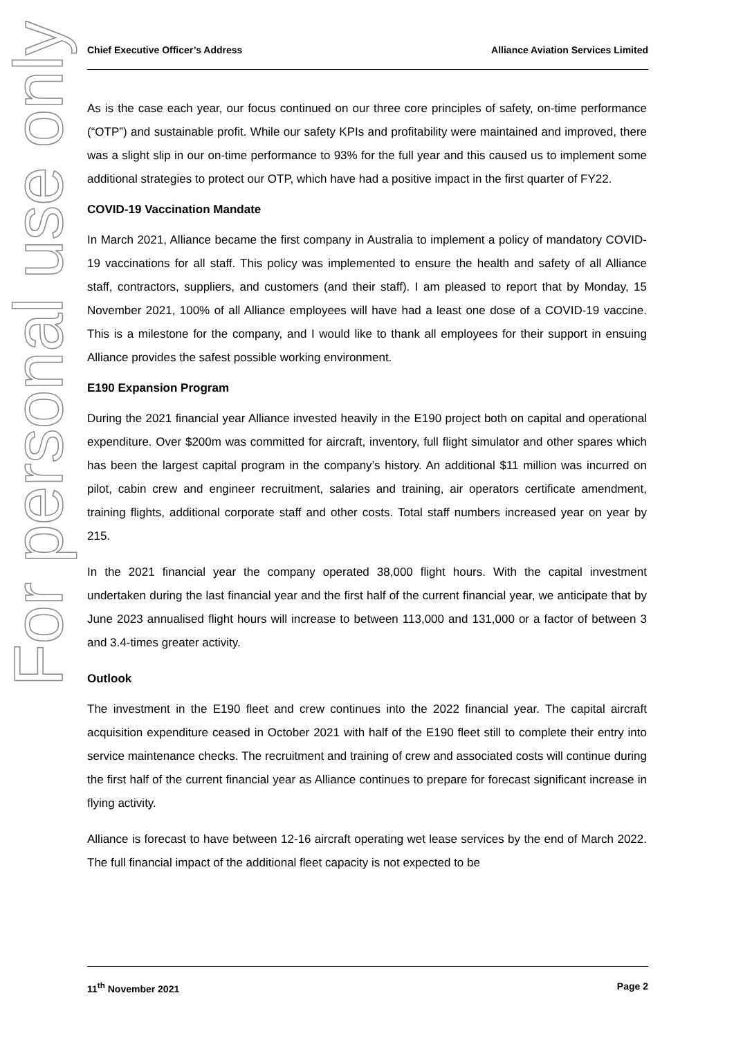For personal use only
Chief Executive Officer’s Address Alliance Aviation Services Limited
As is the case each year, our focus continued on our three core principles of safety, on-time performance (“OTP”) and sustainable profit. While our safety KPIs and profitability were maintained and improved, there was a slight slip in our on-time performance to 93% for the full year and this caused us to implement some additional strategies to protect our OTP, which have had a positive impact in the first quarter of FY22.
COVID-19 Vaccination Mandate
In March 2021, Alliance became the first company in Australia to implement a policy of mandatory COVID-19 vaccinations for all staff. This policy was implemented to ensure the health and safety of all Alliance staff, contractors, suppliers, and customers (and their staff). I am pleased to report that by Monday, 15 November 2021, 100% of all Alliance employees will have had a least one dose of a COVID-19 vaccine. This is a milestone for the company, and I would like to thank all employees for their support in ensuing Alliance provides the safest possible working environment.
E190 Expansion Program
During the 2021 financial year Alliance invested heavily in the E190 project both on capital and operational expenditure. Over $200m was committed for aircraft, inventory, full flight simulator and other spares which has been the largest capital program in the company’s history. An additional $11 million was incurred on pilot, cabin crew and engineer recruitment, salaries and training, air operators certificate amendment, training flights, additional corporate staff and other costs. Total staff numbers increased year on year by 215.
In the 2021 financial year the company operated 38,000 flight hours. With the capital investment undertaken during the last financial year and the first half of the current financial year, we anticipate that by June 2023 annualised flight hours will increase to between 113,000 and 131,000 or a factor of between 3 and 3.4-times greater activity.
Outlook
The investment in the E190 fleet and crew continues into the 2022 financial year. The capital aircraft acquisition expenditure ceased in October 2021 with half of the E190 fleet still to complete their entry into service maintenance checks. The recruitment and training of crew and associated costs will continue during the first half of the current financial year as Alliance continues to prepare for forecast significant increase in flying activity.
Alliance is forecast to have between 12-16 aircraft operating wet lease services by the end of March 2022. The full financial impact of the additional fleet capacity is not expected to be
11<sup>th</sup> November 2021 Page 2